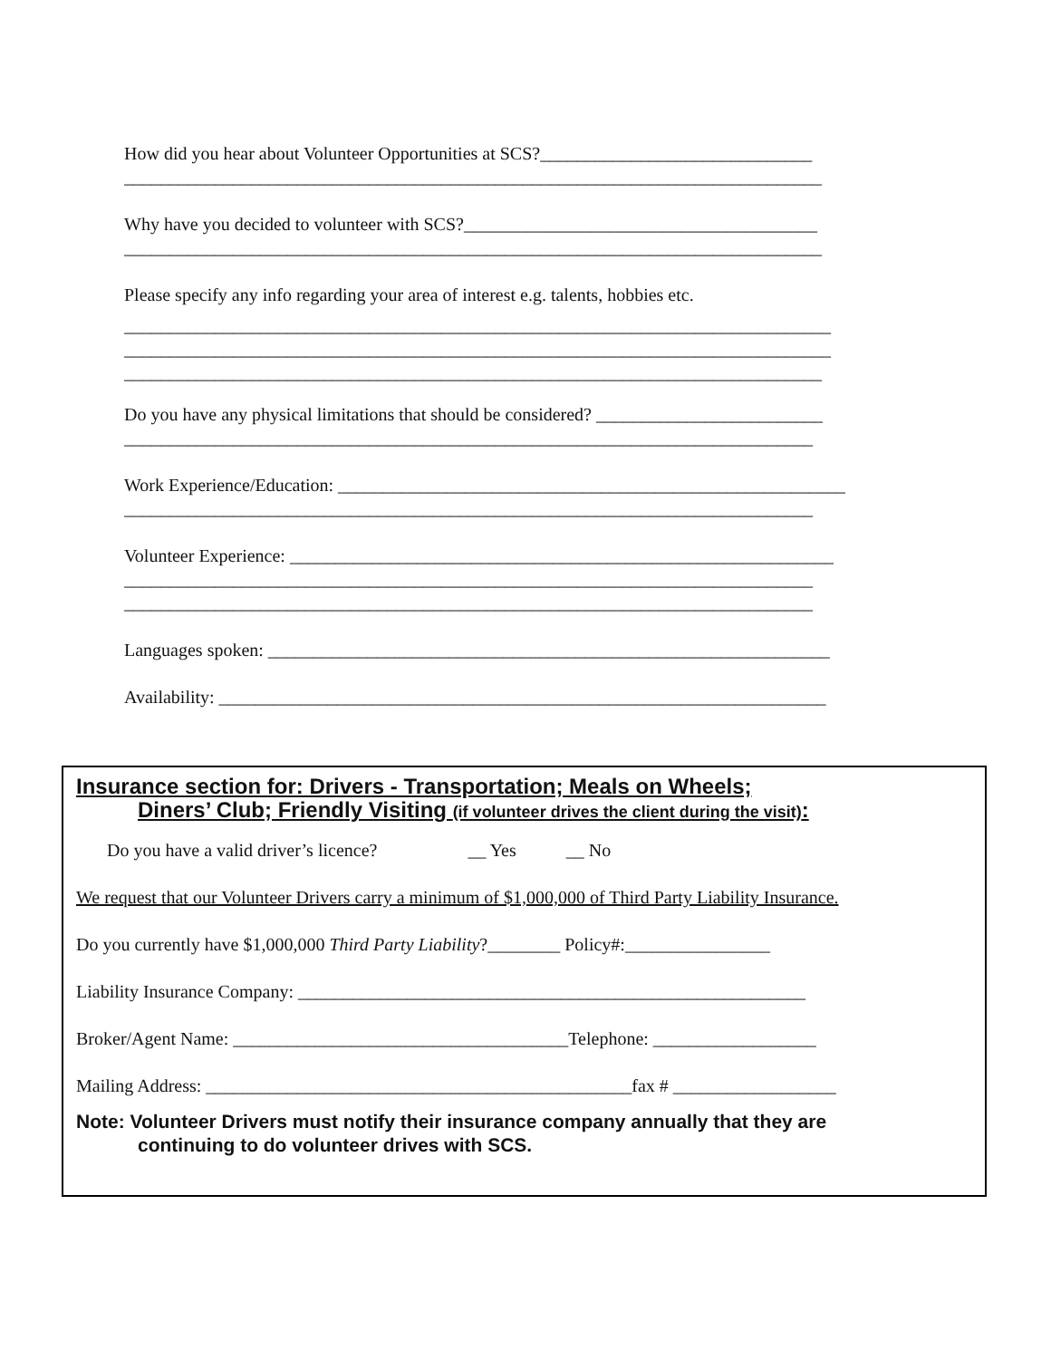How did you hear about Volunteer Opportunities at SCS?______________________________
_____________________________________________________________________________
Why have you decided to volunteer with SCS?_______________________________________
_____________________________________________________________________________
Please specify any info regarding your area of interest e.g. talents, hobbies etc.
______________________________________________________________________________
______________________________________________________________________________
_____________________________________________________________________________
Do you have any physical limitations that should be considered? _________________________
____________________________________________________________________________
Work Experience/Education: ________________________________________________________
____________________________________________________________________________
Volunteer Experience: ____________________________________________________________
____________________________________________________________________________
____________________________________________________________________________
Languages spoken: ______________________________________________________________
Availability: ___________________________________________________________________
Insurance section for: Drivers - Transportation; Meals on Wheels;
Diners’ Club; Friendly Visiting (if volunteer drives the client during the visit):
Do you have a valid driver’s licence? __ Yes __ No
We request that our Volunteer Drivers carry a minimum of $1,000,000 of Third Party Liability Insurance.
Do you currently have $1,000,000 Third Party Liability?________ Policy#:________________
Liability Insurance Company: ________________________________________________________
Broker/Agent Name: _____________________________________Telephone: __________________
Mailing Address: _______________________________________________fax # __________________
Note: Volunteer Drivers must notify their insurance company annually that they are
continuing to do volunteer drives with SCS.